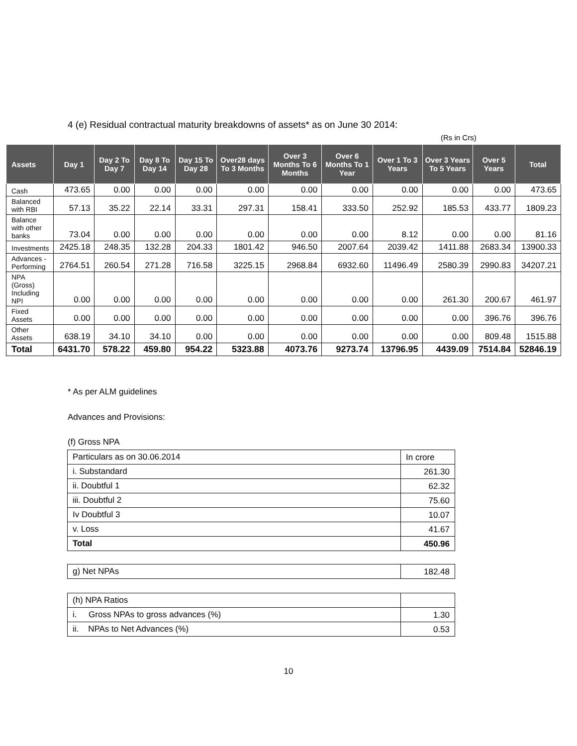4 (e) Residual contractual maturity breakdowns of assets* as on June 30 2014:
(Rs in Crs)
| Assets | Day 1 | Day 2 To Day 7 | Day 8 To Day 14 | Day 15 To Day 28 | Over28 days To 3 Months | Over 3 Months To 6 Months | Over 6 Months To 1 Year | Over 1 To 3 Years | Over 3 Years To 5 Years | Over 5 Years | Total |
| --- | --- | --- | --- | --- | --- | --- | --- | --- | --- | --- | --- |
| Cash | 473.65 | 0.00 | 0.00 | 0.00 | 0.00 | 0.00 | 0.00 | 0.00 | 0.00 | 0.00 | 473.65 |
| Balanced with RBI | 57.13 | 35.22 | 22.14 | 33.31 | 297.31 | 158.41 | 333.50 | 252.92 | 185.53 | 433.77 | 1809.23 |
| Balance with other banks | 73.04 | 0.00 | 0.00 | 0.00 | 0.00 | 0.00 | 0.00 | 8.12 | 0.00 | 0.00 | 81.16 |
| Investments | 2425.18 | 248.35 | 132.28 | 204.33 | 1801.42 | 946.50 | 2007.64 | 2039.42 | 1411.88 | 2683.34 | 13900.33 |
| Advances - Performing | 2764.51 | 260.54 | 271.28 | 716.58 | 3225.15 | 2968.84 | 6932.60 | 11496.49 | 2580.39 | 2990.83 | 34207.21 |
| NPA (Gross) Including NPI | 0.00 | 0.00 | 0.00 | 0.00 | 0.00 | 0.00 | 0.00 | 0.00 | 261.30 | 200.67 | 461.97 |
| Fixed Assets | 0.00 | 0.00 | 0.00 | 0.00 | 0.00 | 0.00 | 0.00 | 0.00 | 0.00 | 396.76 | 396.76 |
| Other Assets | 638.19 | 34.10 | 34.10 | 0.00 | 0.00 | 0.00 | 0.00 | 0.00 | 0.00 | 809.48 | 1515.88 |
| Total | 6431.70 | 578.22 | 459.80 | 954.22 | 5323.88 | 4073.76 | 9273.74 | 13796.95 | 4439.09 | 7514.84 | 52846.19 |
* As per ALM guidelines
Advances and Provisions:
(f) Gross NPA
| Particulars as on 30.06.2014 | In crore |
| i. Substandard | 261.30 |
| ii. Doubtful 1 | 62.32 |
| iii. Doubtful 2 | 75.60 |
| Iv Doubtful 3 | 10.07 |
| v. Loss | 41.67 |
| Total | 450.96 |
| g) Net NPAs | 182.48 |
| (h) NPA Ratios | |
| i. Gross NPAs to gross advances (%) | 1.30 |
| ii. NPAs to Net Advances (%) | 0.53 |
10